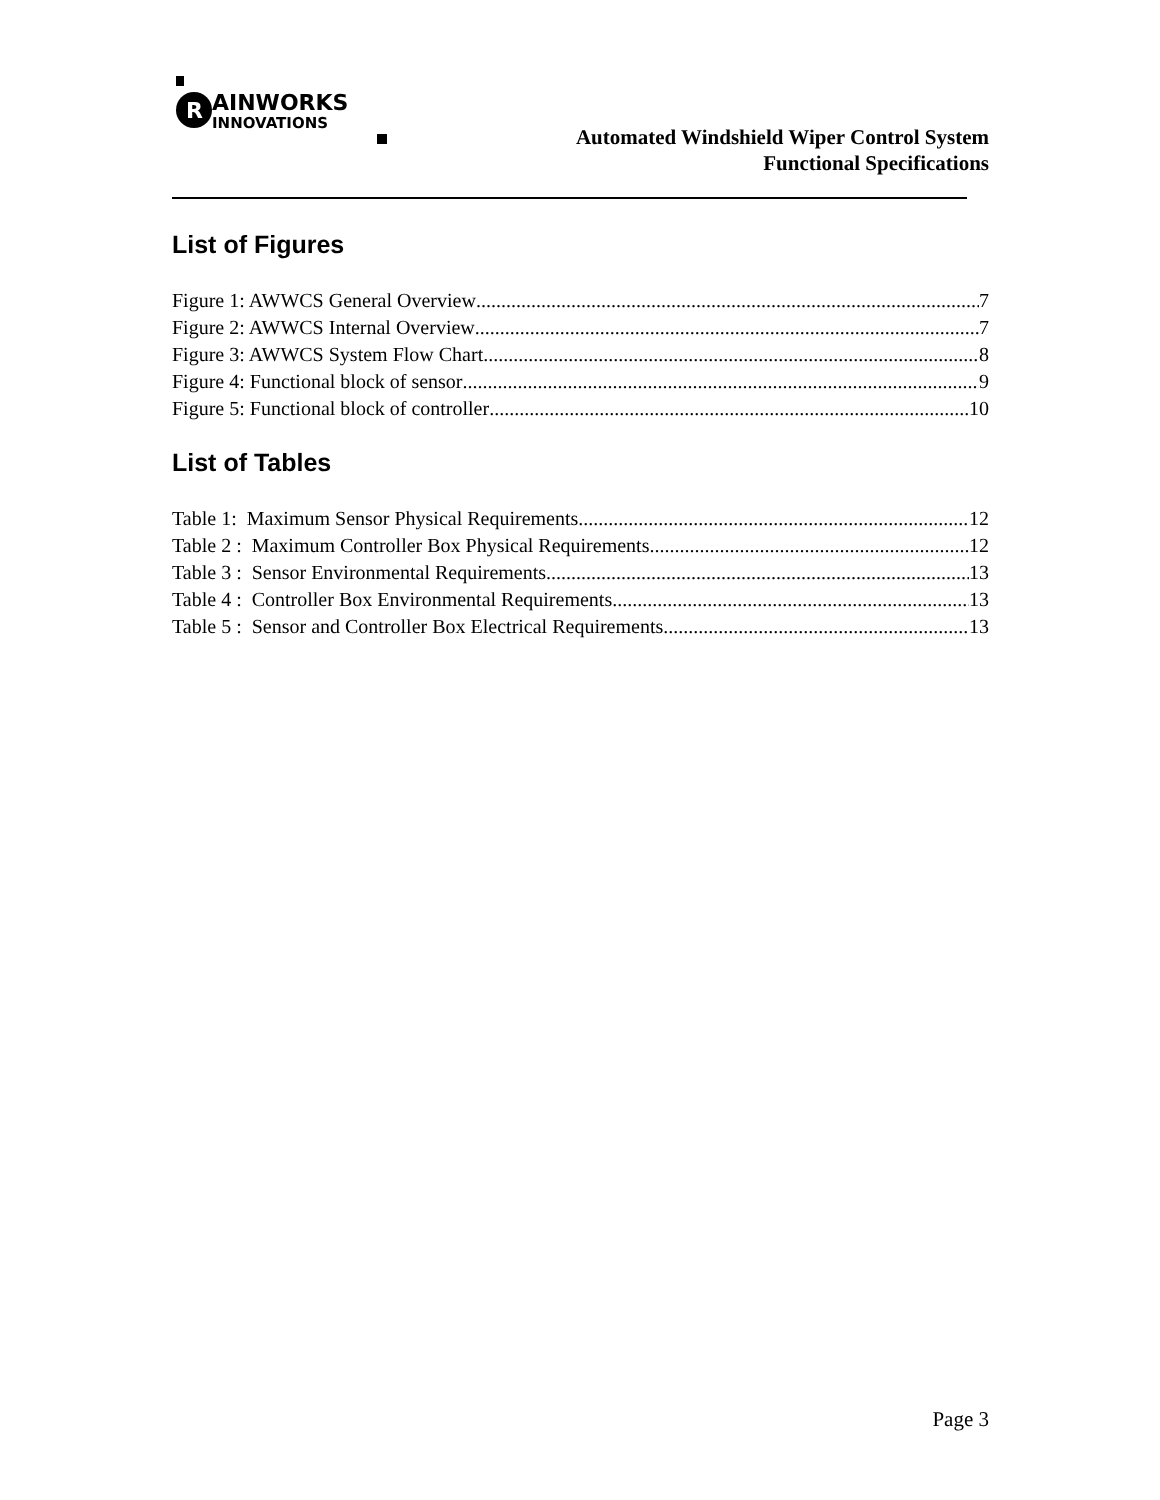R
AINWORKS
INNOVATIONS
Automated Windshield Wiper Control System
Functional Specifications
List of Figures
Figure 1: AWWCS General Overview 7
Figure 2: AWWCS Internal Overview 7
Figure 3: AWWCS System Flow Chart 8
Figure 4: Functional block of sensor 9
Figure 5: Functional block of controller 10
List of Tables
Table 1: Maximum Sensor Physical Requirements 12
Table 2 : Maximum Controller Box Physical Requirements 12
Table 3 : Sensor Environmental Requirements 13
Table 4 : Controller Box Environmental Requirements 13
Table 5 : Sensor and Controller Box Electrical Requirements 13
Page 3